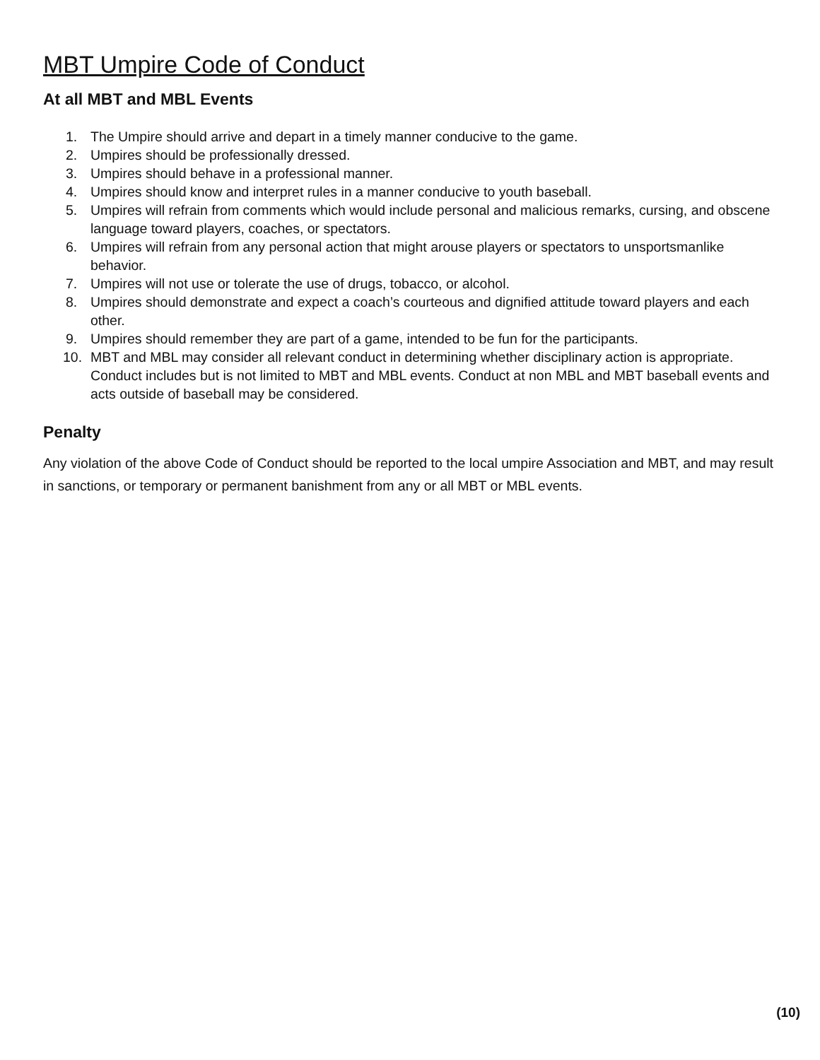MBT Umpire Code of Conduct
At all MBT and MBL Events
1. The Umpire should arrive and depart in a timely manner conducive to the game.
2. Umpires should be professionally dressed.
3. Umpires should behave in a professional manner.
4. Umpires should know and interpret rules in a manner conducive to youth baseball.
5. Umpires will refrain from comments which would include personal and malicious remarks, cursing, and obscene language toward players, coaches, or spectators.
6. Umpires will refrain from any personal action that might arouse players or spectators to unsportsmanlike behavior.
7. Umpires will not use or tolerate the use of drugs, tobacco, or alcohol.
8. Umpires should demonstrate and expect a coach’s courteous and dignified attitude toward players and each other.
9. Umpires should remember they are part of a game, intended to be fun for the participants.
10. MBT and MBL may consider all relevant conduct in determining whether disciplinary action is appropriate. Conduct includes but is not limited to MBT and MBL events. Conduct at non MBL and MBT baseball events and acts outside of baseball may be considered.
Penalty
Any violation of the above Code of Conduct should be reported to the local umpire Association and MBT, and may result in sanctions, or temporary or permanent banishment from any or all MBT or MBL events.
(10)